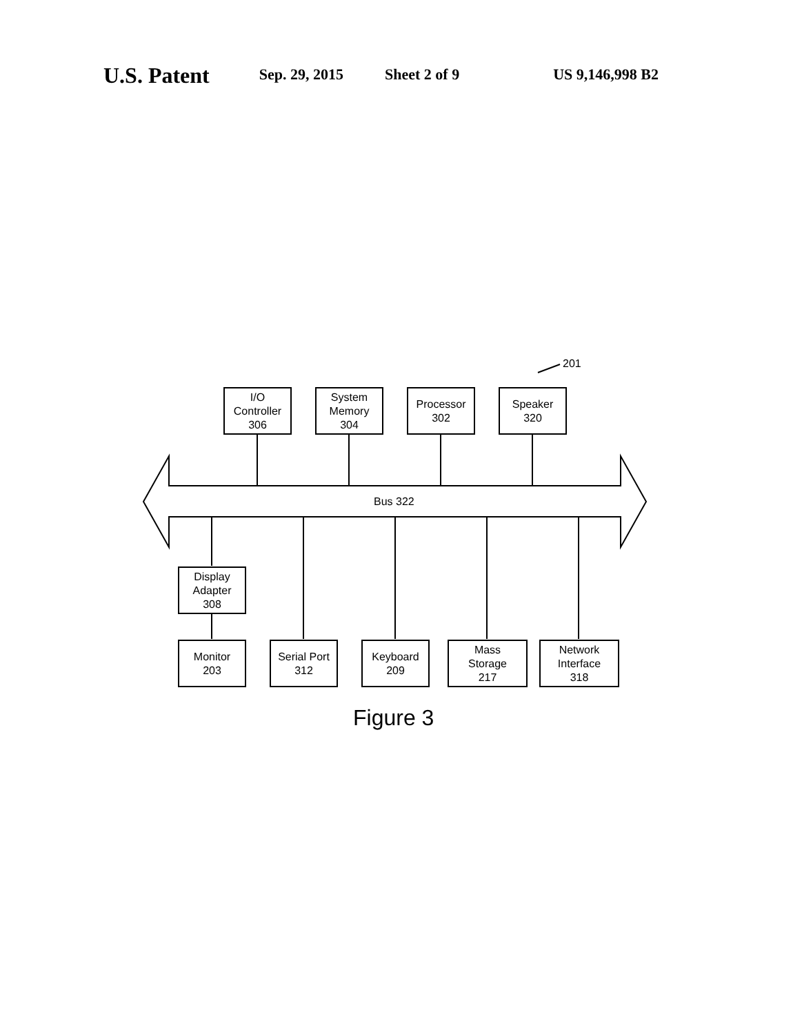U.S. Patent Sep. 29, 2015 Sheet 2 of 9 US 9,146,998 B2
I/O
Controller
306
System
Memory
304
Processor
302
Speaker
320
201
Bus 322
Display
Adapter
308
Monitor
203
Serial Port
312
Keyboard
209
Mass
Storage
217
Network
Interface
318
Figure 3